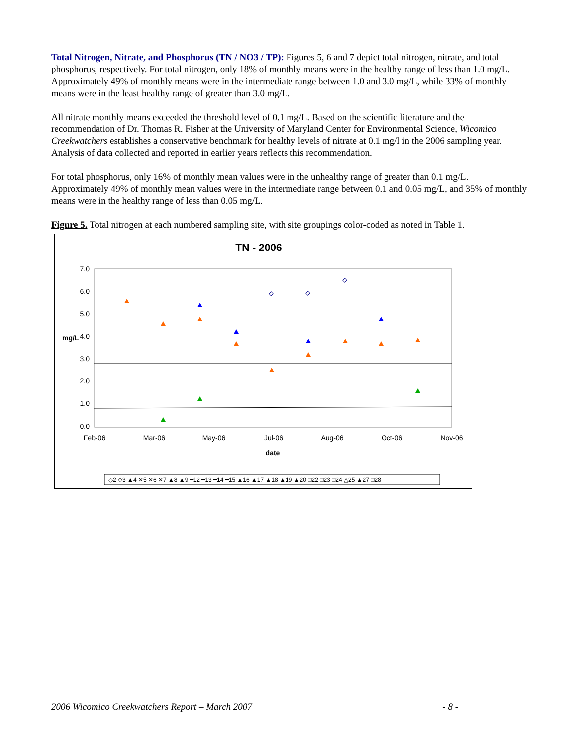Total Nitrogen, Nitrate, and Phosphorus (TN / NO3 / TP): Figures 5, 6 and 7 depict total nitrogen, nitrate, and total phosphorus, respectively. For total nitrogen, only 18% of monthly means were in the healthy range of less than 1.0 mg/L. Approximately 49% of monthly means were in the intermediate range between 1.0 and 3.0 mg/L, while 33% of monthly means were in the least healthy range of greater than 3.0 mg/L.
All nitrate monthly means exceeded the threshold level of 0.1 mg/L. Based on the scientific literature and the recommendation of Dr. Thomas R. Fisher at the University of Maryland Center for Environmental Science, Wicomico Creekwatchers establishes a conservative benchmark for healthy levels of nitrate at 0.1 mg/l in the 2006 sampling year. Analysis of data collected and reported in earlier years reflects this recommendation.
For total phosphorus, only 16% of monthly mean values were in the unhealthy range of greater than 0.1 mg/L. Approximately 49% of monthly mean values were in the intermediate range between 0.1 and 0.05 mg/L, and 35% of monthly means were in the healthy range of less than 0.05 mg/L.
Figure 5. Total nitrogen at each numbered sampling site, with site groupings color-coded as noted in Table 1.
TN - 2006
7.0
6.0
5.0
4.0
3.0
2.0
1.0
0.0
mg/L
Feb-06
Mar-06
May-06
Jul-06
Aug-06
Oct-06
Nov-06
date
◇2 ◇3 ▲4 ✕5 ✕6 ✕7 ▲8 ▲9 ━12 ━13 ━14 ━15 ▲16 ▲17 ▲18 ▲19 ▲20 □22 □23 □24 △25 ▲27 □28
2006 Wicomico Creekwatchers Report – March 2007 - 8 -